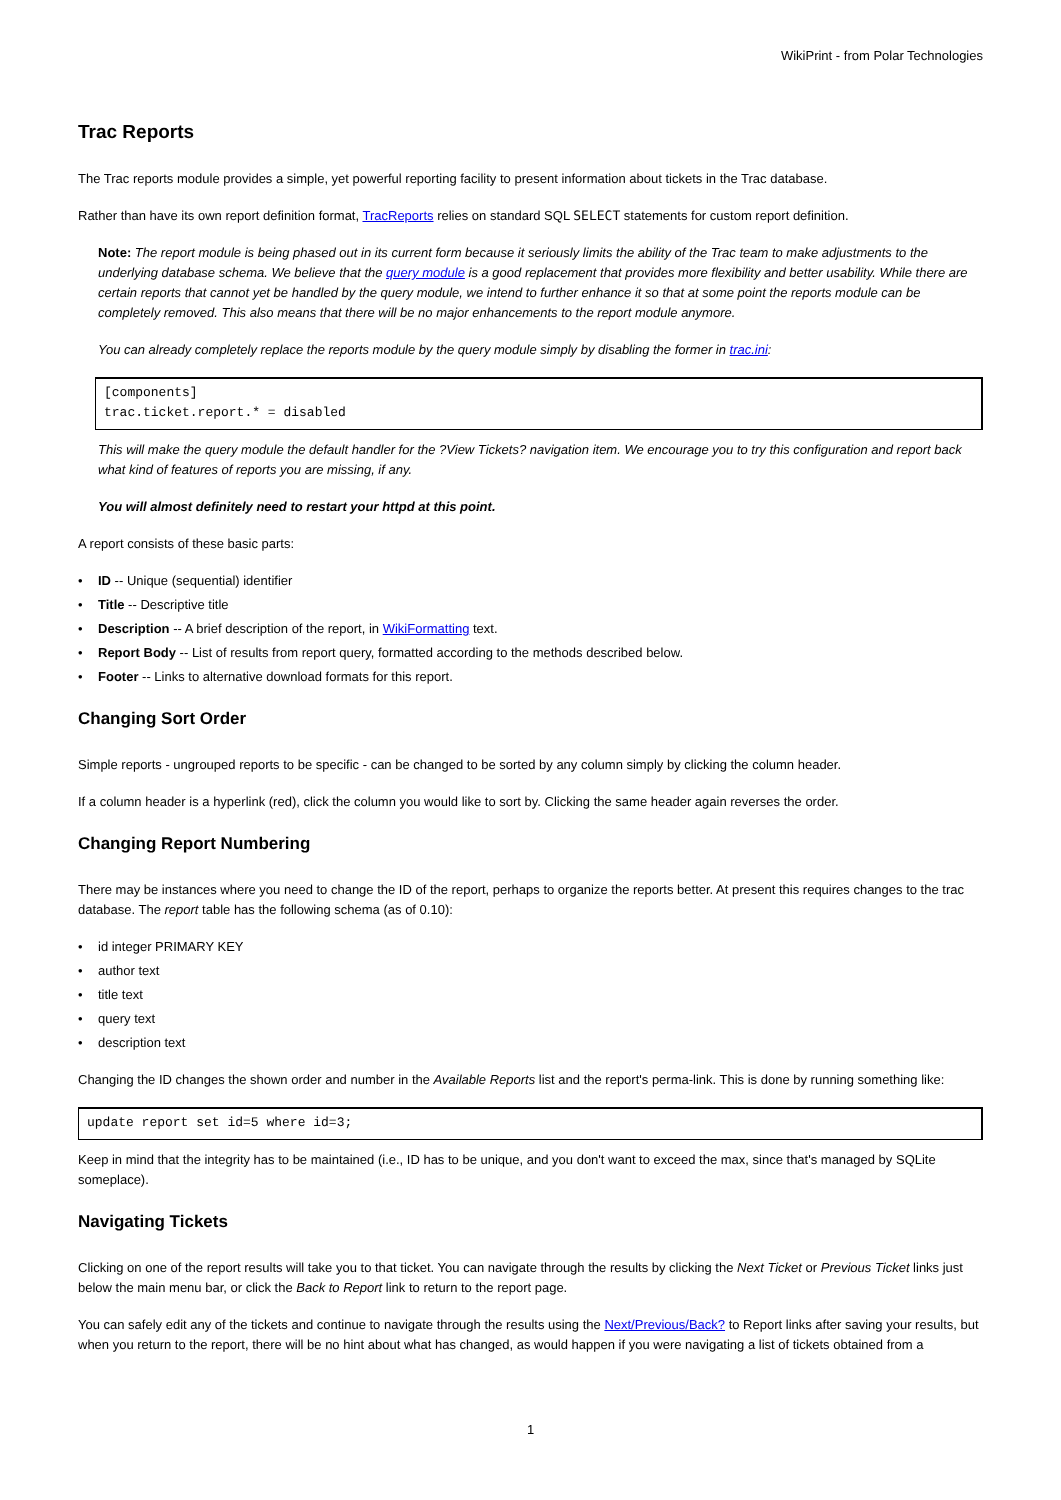WikiPrint - from Polar Technologies
Trac Reports
The Trac reports module provides a simple, yet powerful reporting facility to present information about tickets in the Trac database.
Rather than have its own report definition format, TracReports relies on standard SQL SELECT statements for custom report definition.
Note: The report module is being phased out in its current form because it seriously limits the ability of the Trac team to make adjustments to the underlying database schema. We believe that the query module is a good replacement that provides more flexibility and better usability. While there are certain reports that cannot yet be handled by the query module, we intend to further enhance it so that at some point the reports module can be completely removed. This also means that there will be no major enhancements to the report module anymore.
You can already completely replace the reports module by the query module simply by disabling the former in trac.ini:
[components]
trac.ticket.report.* = disabled
This will make the query module the default handler for the ?View Tickets? navigation item. We encourage you to try this configuration and report back what kind of features of reports you are missing, if any.
You will almost definitely need to restart your httpd at this point.
A report consists of these basic parts:
• ID -- Unique (sequential) identifier
• Title -- Descriptive title
• Description -- A brief description of the report, in WikiFormatting text.
• Report Body -- List of results from report query, formatted according to the methods described below.
• Footer -- Links to alternative download formats for this report.
Changing Sort Order
Simple reports - ungrouped reports to be specific - can be changed to be sorted by any column simply by clicking the column header.
If a column header is a hyperlink (red), click the column you would like to sort by. Clicking the same header again reverses the order.
Changing Report Numbering
There may be instances where you need to change the ID of the report, perhaps to organize the reports better. At present this requires changes to the trac database. The report table has the following schema (as of 0.10):
• id integer PRIMARY KEY
• author text
• title text
• query text
• description text
Changing the ID changes the shown order and number in the Available Reports list and the report's perma-link. This is done by running something like:
update report set id=5 where id=3;
Keep in mind that the integrity has to be maintained (i.e., ID has to be unique, and you don't want to exceed the max, since that's managed by SQLite someplace).
Navigating Tickets
Clicking on one of the report results will take you to that ticket. You can navigate through the results by clicking the Next Ticket or Previous Ticket links just below the main menu bar, or click the Back to Report link to return to the report page.
You can safely edit any of the tickets and continue to navigate through the results using the Next/Previous/Back? to Report links after saving your results, but when you return to the report, there will be no hint about what has changed, as would happen if you were navigating a list of tickets obtained from a
1